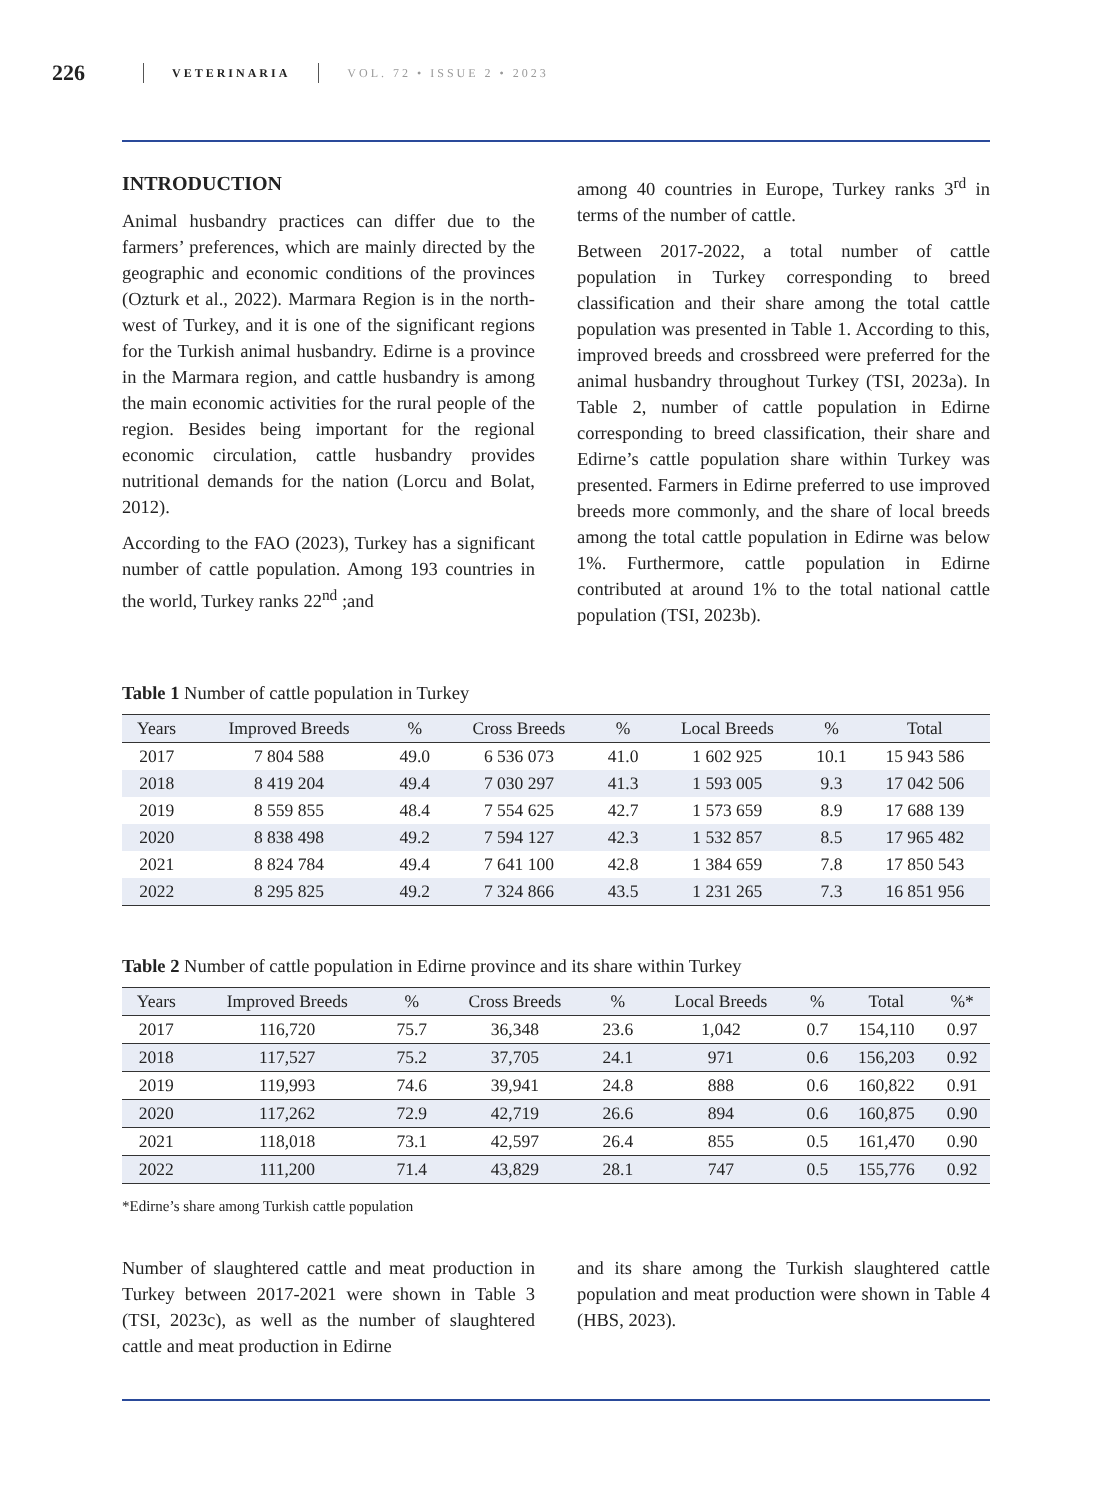226 VETERINARIA VOL. 72 • ISSUE 2 • 2023
INTRODUCTION
Animal husbandry practices can differ due to the farmers’ preferences, which are mainly directed by the geographic and economic conditions of the provinces (Ozturk et al., 2022). Marmara Region is in the north-west of Turkey, and it is one of the significant regions for the Turkish animal husbandry. Edirne is a province in the Marmara region, and cattle husbandry is among the main economic activities for the rural people of the region. Besides being important for the regional economic circulation, cattle husbandry provides nutritional demands for the nation (Lorcu and Bolat, 2012).
According to the FAO (2023), Turkey has a significant number of cattle population. Among 193 countries in the world, Turkey ranks 22<sup>nd</sup> ;and
among 40 countries in Europe, Turkey ranks 3<sup>rd</sup> in terms of the number of cattle.
Between 2017-2022, a total number of cattle population in Turkey corresponding to breed classification and their share among the total cattle population was presented in Table 1. According to this, improved breeds and crossbreed were preferred for the animal husbandry throughout Turkey (TSI, 2023a). In Table 2, number of cattle population in Edirne corresponding to breed classification, their share and Edirne’s cattle population share within Turkey was presented. Farmers in Edirne preferred to use improved breeds more commonly, and the share of local breeds among the total cattle population in Edirne was below 1%. Furthermore, cattle population in Edirne contributed at around 1% to the total national cattle population (TSI, 2023b).
Table 1 Number of cattle population in Turkey
| Years | Improved Breeds | % | Cross Breeds | % | Local Breeds | % | Total |
| --- | --- | --- | --- | --- | --- | --- | --- |
| 2017 | 7 804 588 | 49.0 | 6 536 073 | 41.0 | 1 602 925 | 10.1 | 15 943 586 |
| 2018 | 8 419 204 | 49.4 | 7 030 297 | 41.3 | 1 593 005 | 9.3 | 17 042 506 |
| 2019 | 8 559 855 | 48.4 | 7 554 625 | 42.7 | 1 573 659 | 8.9 | 17 688 139 |
| 2020 | 8 838 498 | 49.2 | 7 594 127 | 42.3 | 1 532 857 | 8.5 | 17 965 482 |
| 2021 | 8 824 784 | 49.4 | 7 641 100 | 42.8 | 1 384 659 | 7.8 | 17 850 543 |
| 2022 | 8 295 825 | 49.2 | 7 324 866 | 43.5 | 1 231 265 | 7.3 | 16 851 956 |
Table 2 Number of cattle population in Edirne province and its share within Turkey
| Years | Improved Breeds | % | Cross Breeds | % | Local Breeds | % | Total | %* |
| --- | --- | --- | --- | --- | --- | --- | --- | --- |
| 2017 | 116,720 | 75.7 | 36,348 | 23.6 | 1,042 | 0.7 | 154,110 | 0.97 |
| 2018 | 117,527 | 75.2 | 37,705 | 24.1 | 971 | 0.6 | 156,203 | 0.92 |
| 2019 | 119,993 | 74.6 | 39,941 | 24.8 | 888 | 0.6 | 160,822 | 0.91 |
| 2020 | 117,262 | 72.9 | 42,719 | 26.6 | 894 | 0.6 | 160,875 | 0.90 |
| 2021 | 118,018 | 73.1 | 42,597 | 26.4 | 855 | 0.5 | 161,470 | 0.90 |
| 2022 | 111,200 | 71.4 | 43,829 | 28.1 | 747 | 0.5 | 155,776 | 0.92 |
*Edirne’s share among Turkish cattle population
Number of slaughtered cattle and meat production in Turkey between 2017-2021 were shown in Table 3 (TSI, 2023c), as well as the number of slaughtered cattle and meat production in Edirne
and its share among the Turkish slaughtered cattle population and meat production were shown in Table 4 (HBS, 2023).